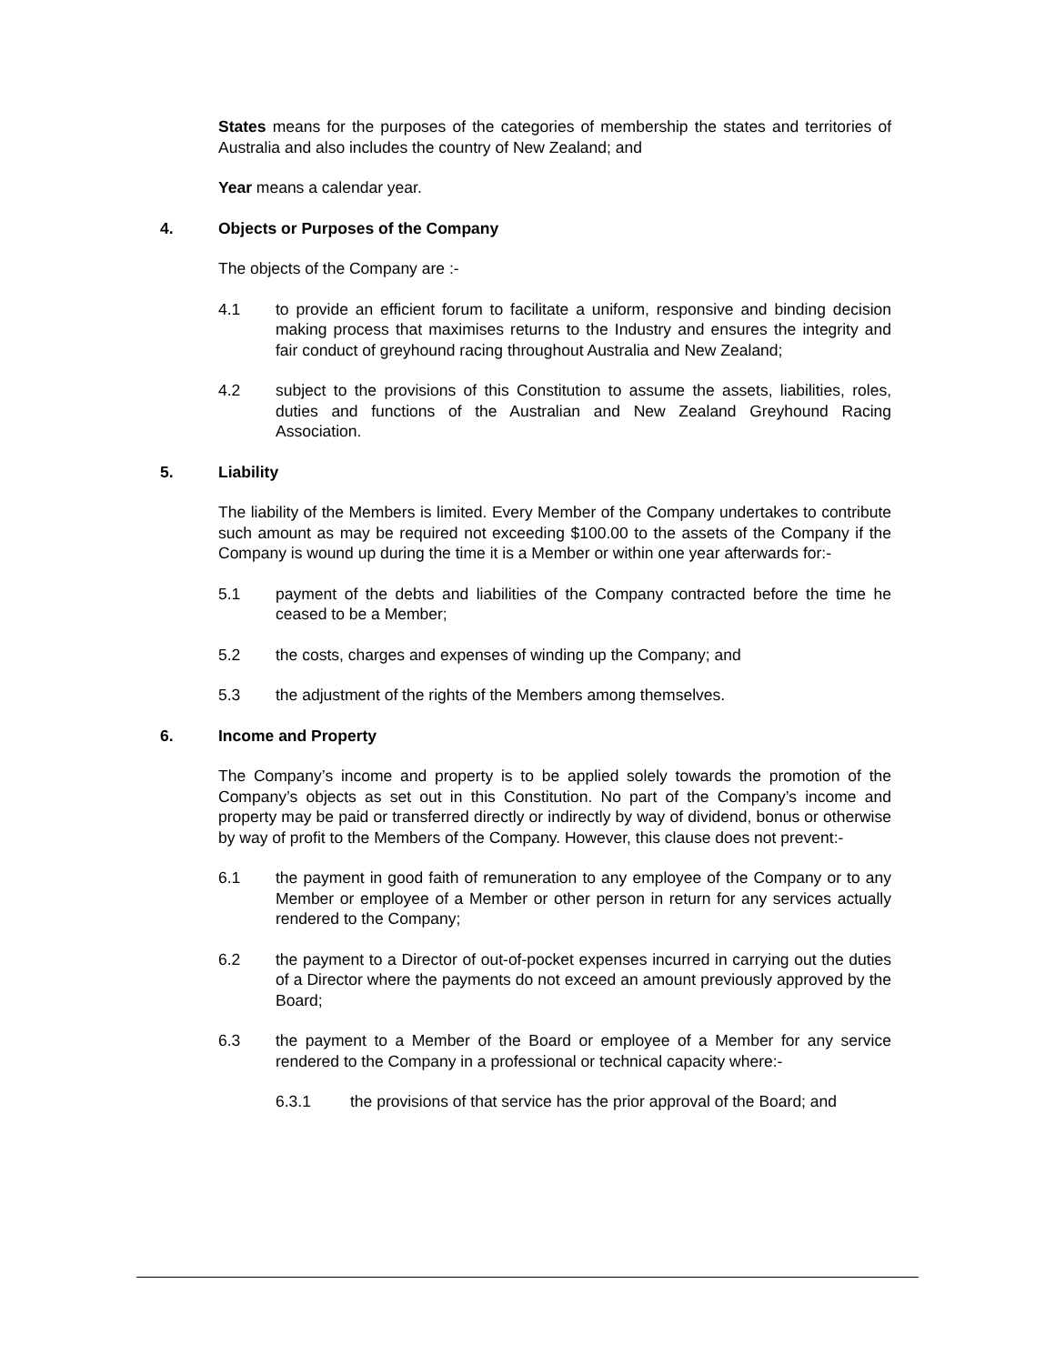States means for the purposes of the categories of membership the states and territories of Australia and also includes the country of New Zealand; and
Year means a calendar year.
4. Objects or Purposes of the Company
The objects of the Company are :-
4.1 to provide an efficient forum to facilitate a uniform, responsive and binding decision making process that maximises returns to the Industry and ensures the integrity and fair conduct of greyhound racing throughout Australia and New Zealand;
4.2 subject to the provisions of this Constitution to assume the assets, liabilities, roles, duties and functions of the Australian and New Zealand Greyhound Racing Association.
5. Liability
The liability of the Members is limited. Every Member of the Company undertakes to contribute such amount as may be required not exceeding $100.00 to the assets of the Company if the Company is wound up during the time it is a Member or within one year afterwards for:-
5.1 payment of the debts and liabilities of the Company contracted before the time he ceased to be a Member;
5.2 the costs, charges and expenses of winding up the Company; and
5.3 the adjustment of the rights of the Members among themselves.
6. Income and Property
The Company’s income and property is to be applied solely towards the promotion of the Company’s objects as set out in this Constitution. No part of the Company’s income and property may be paid or transferred directly or indirectly by way of dividend, bonus or otherwise by way of profit to the Members of the Company. However, this clause does not prevent:-
6.1 the payment in good faith of remuneration to any employee of the Company or to any Member or employee of a Member or other person in return for any services actually rendered to the Company;
6.2 the payment to a Director of out-of-pocket expenses incurred in carrying out the duties of a Director where the payments do not exceed an amount previously approved by the Board;
6.3 the payment to a Member of the Board or employee of a Member for any service rendered to the Company in a professional or technical capacity where:-
6.3.1 the provisions of that service has the prior approval of the Board; and